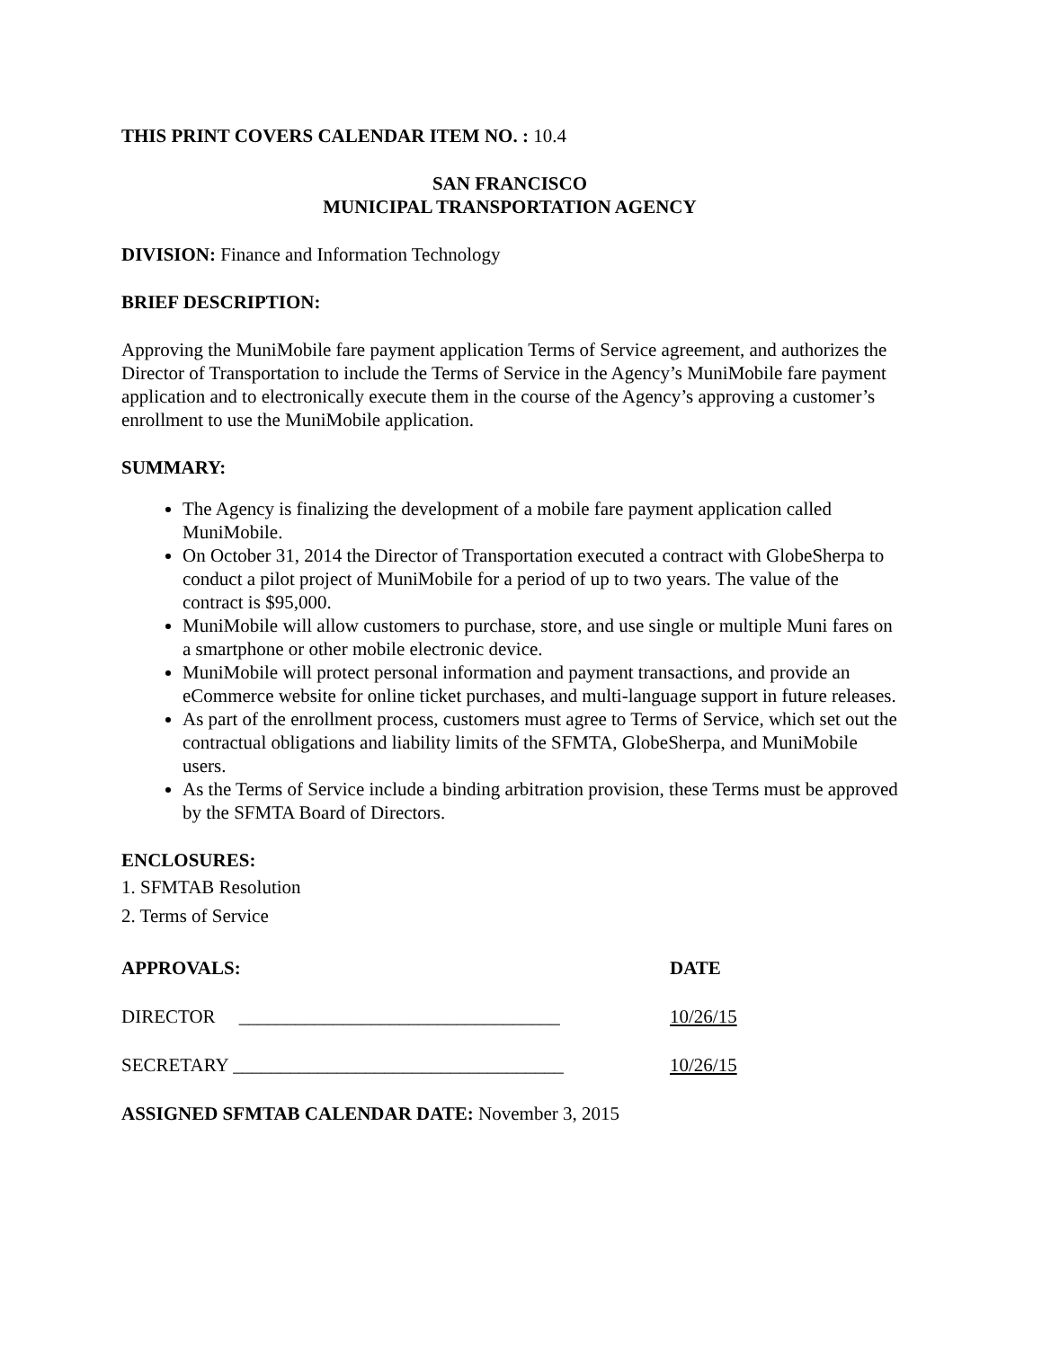THIS PRINT COVERS CALENDAR ITEM NO. : 10.4
SAN FRANCISCO
MUNICIPAL TRANSPORTATION AGENCY
DIVISION: Finance and Information Technology
BRIEF DESCRIPTION:
Approving the MuniMobile fare payment application Terms of Service agreement, and authorizes the Director of Transportation to include the Terms of Service in the Agency’s MuniMobile fare payment application and to electronically execute them in the course of the Agency’s approving a customer’s enrollment to use the MuniMobile application.
SUMMARY:
The Agency is finalizing the development of a mobile fare payment application called MuniMobile.
On October 31, 2014 the Director of Transportation executed a contract with GlobeSherpa to conduct a pilot project of MuniMobile for a period of up to two years. The value of the contract is $95,000.
MuniMobile will allow customers to purchase, store, and use single or multiple Muni fares on a smartphone or other mobile electronic device.
MuniMobile will protect personal information and payment transactions, and provide an eCommerce website for online ticket purchases, and multi-language support in future releases.
As part of the enrollment process, customers must agree to Terms of Service, which set out the contractual obligations and liability limits of the SFMTA, GlobeSherpa, and MuniMobile users.
As the Terms of Service include a binding arbitration provision, these Terms must be approved by the SFMTA Board of Directors.
ENCLOSURES:
1. SFMTAB Resolution
2. Terms of Service
APPROVALS: DATE
DIRECTOR __________________________________ 10/26/15
SECRETARY ___________________________________ 10/26/15
ASSIGNED SFMTAB CALENDAR DATE: November 3, 2015